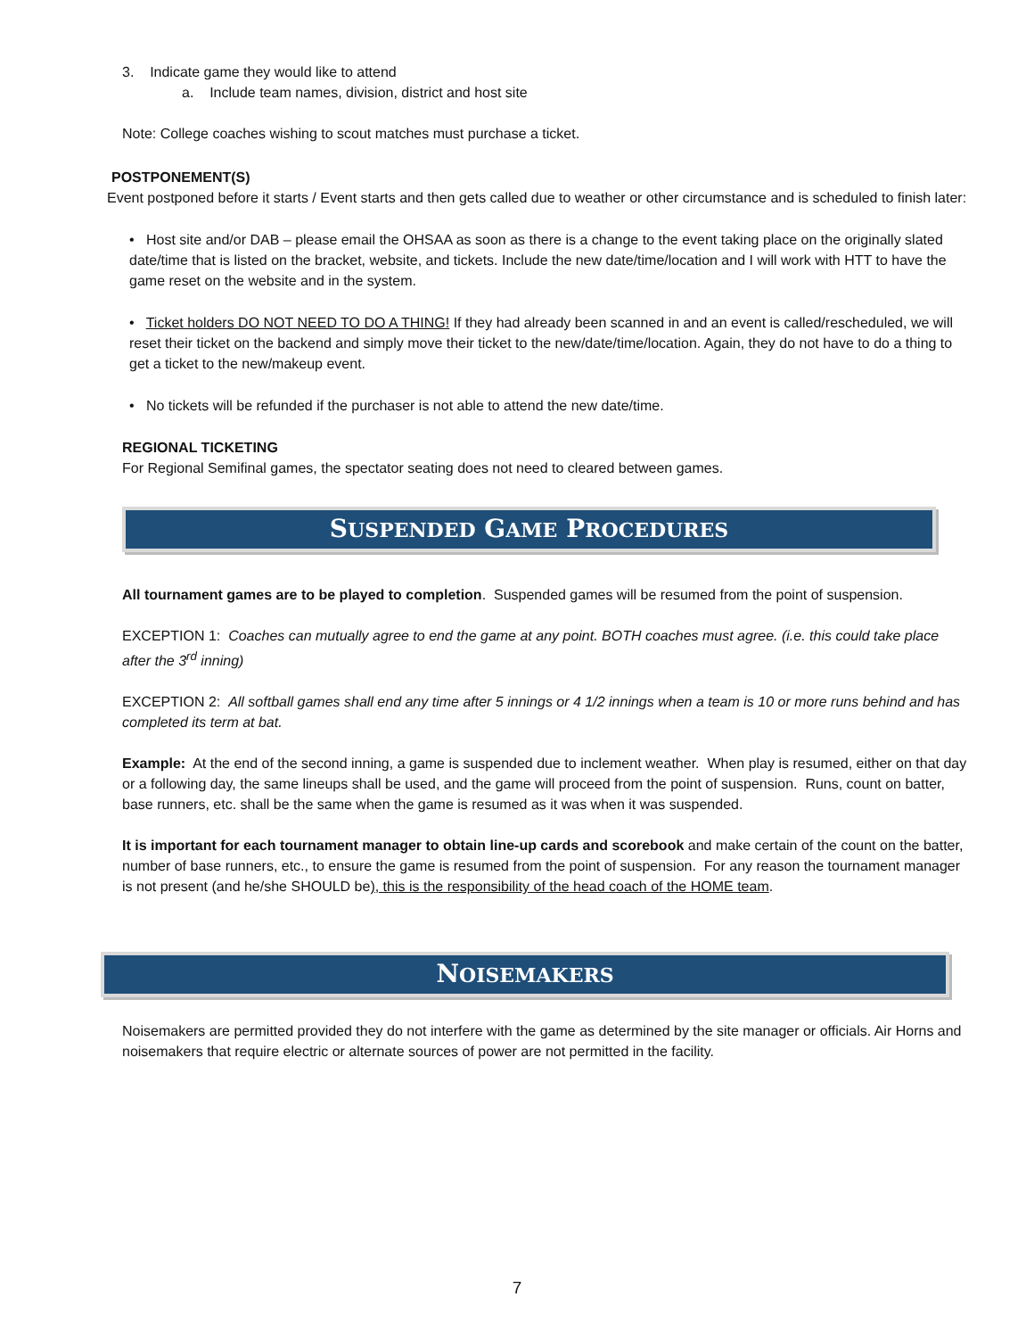3. Indicate game they would like to attend
a. Include team names, division, district and host site
Note: College coaches wishing to scout matches must purchase a ticket.
POSTPONEMENT(S)
Event postponed before it starts / Event starts and then gets called due to weather or other circumstance and is scheduled to finish later:
• Host site and/or DAB – please email the OHSAA as soon as there is a change to the event taking place on the originally slated date/time that is listed on the bracket, website, and tickets. Include the new date/time/location and I will work with HTT to have the game reset on the website and in the system.
• Ticket holders DO NOT NEED TO DO A THING! If they had already been scanned in and an event is called/rescheduled, we will reset their ticket on the backend and simply move their ticket to the new/date/time/location. Again, they do not have to do a thing to get a ticket to the new/makeup event.
• No tickets will be refunded if the purchaser is not able to attend the new date/time.
REGIONAL TICKETING
For Regional Semifinal games, the spectator seating does not need to cleared between games.
SUSPENDED GAME PROCEDURES
All tournament games are to be played to completion. Suspended games will be resumed from the point of suspension.
EXCEPTION 1: Coaches can mutually agree to end the game at any point. BOTH coaches must agree. (i.e. this could take place after the 3<sup>rd</sup> inning)
EXCEPTION 2: All softball games shall end any time after 5 innings or 4 1/2 innings when a team is 10 or more runs behind and has completed its term at bat.
Example: At the end of the second inning, a game is suspended due to inclement weather. When play is resumed, either on that day or a following day, the same lineups shall be used, and the game will proceed from the point of suspension. Runs, count on batter, base runners, etc. shall be the same when the game is resumed as it was when it was suspended.
It is important for each tournament manager to obtain line-up cards and scorebook and make certain of the count on the batter, number of base runners, etc., to ensure the game is resumed from the point of suspension. For any reason the tournament manager is not present (and he/she SHOULD be), this is the responsibility of the head coach of the HOME team.
NOISEMAKERS
Noisemakers are permitted provided they do not interfere with the game as determined by the site manager or officials. Air Horns and noisemakers that require electric or alternate sources of power are not permitted in the facility.
7